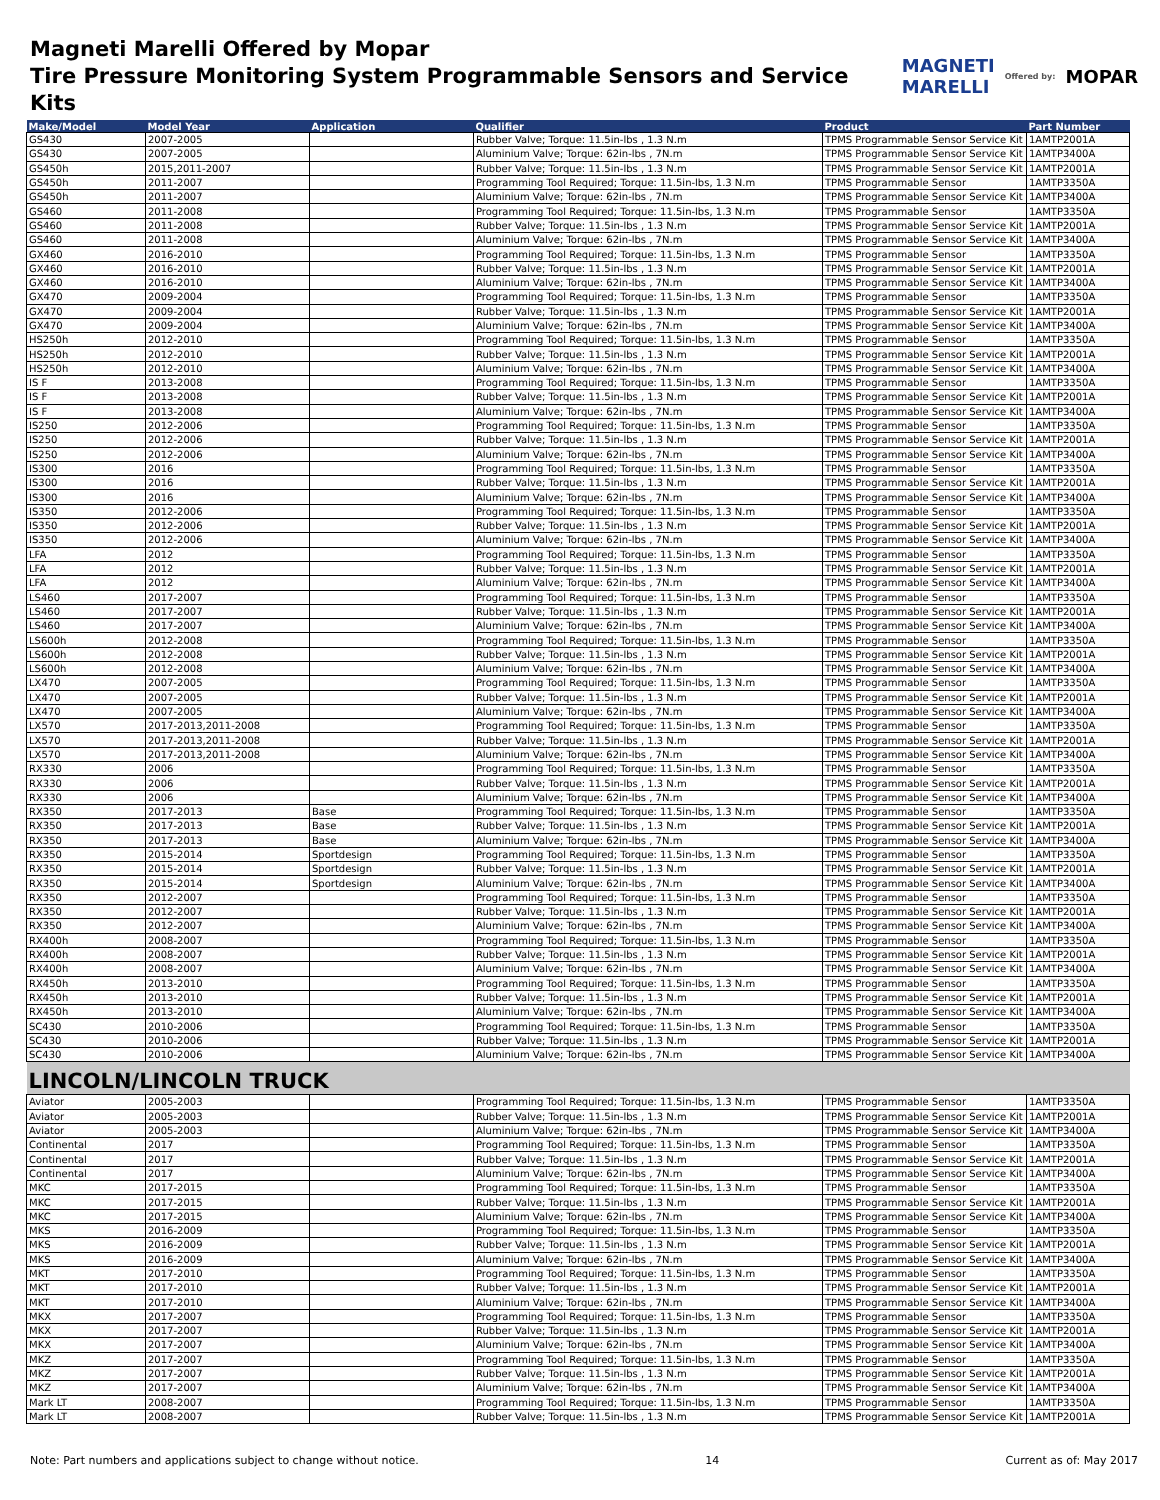Magneti Marelli Offered by Mopar
Tire Pressure Monitoring System Programmable Sensors and Service Kits
MAGNETI
MARELLI Offered by: MOPAR
| Make/Model | Model Year | Application | Qualifier | Product | Part Number |
| --- | --- | --- | --- | --- | --- |
| GS430 | 2007-2005 | | Rubber Valve; Torque: 11.5in-lbs , 1.3 N.m | TPMS Programmable Sensor Service Kit | 1AMTP2001A |
| GS430 | 2007-2005 | | Aluminium Valve; Torque: 62in-lbs , 7N.m | TPMS Programmable Sensor Service Kit | 1AMTP3400A |
| GS450h | 2015,2011-2007 | | Rubber Valve; Torque: 11.5in-lbs , 1.3 N.m | TPMS Programmable Sensor Service Kit | 1AMTP2001A |
| GS450h | 2011-2007 | | Programming Tool Required; Torque: 11.5in-lbs, 1.3 N.m | TPMS Programmable Sensor | 1AMTP3350A |
| GS450h | 2011-2007 | | Aluminium Valve; Torque: 62in-lbs , 7N.m | TPMS Programmable Sensor Service Kit | 1AMTP3400A |
| GS460 | 2011-2008 | | Programming Tool Required; Torque: 11.5in-lbs, 1.3 N.m | TPMS Programmable Sensor | 1AMTP3350A |
| GS460 | 2011-2008 | | Rubber Valve; Torque: 11.5in-lbs , 1.3 N.m | TPMS Programmable Sensor Service Kit | 1AMTP2001A |
| GS460 | 2011-2008 | | Aluminium Valve; Torque: 62in-lbs , 7N.m | TPMS Programmable Sensor Service Kit | 1AMTP3400A |
| GX460 | 2016-2010 | | Programming Tool Required; Torque: 11.5in-lbs, 1.3 N.m | TPMS Programmable Sensor | 1AMTP3350A |
| GX460 | 2016-2010 | | Rubber Valve; Torque: 11.5in-lbs , 1.3 N.m | TPMS Programmable Sensor Service Kit | 1AMTP2001A |
| GX460 | 2016-2010 | | Aluminium Valve; Torque: 62in-lbs , 7N.m | TPMS Programmable Sensor Service Kit | 1AMTP3400A |
| GX470 | 2009-2004 | | Programming Tool Required; Torque: 11.5in-lbs, 1.3 N.m | TPMS Programmable Sensor | 1AMTP3350A |
| GX470 | 2009-2004 | | Rubber Valve; Torque: 11.5in-lbs , 1.3 N.m | TPMS Programmable Sensor Service Kit | 1AMTP2001A |
| GX470 | 2009-2004 | | Aluminium Valve; Torque: 62in-lbs , 7N.m | TPMS Programmable Sensor Service Kit | 1AMTP3400A |
| HS250h | 2012-2010 | | Programming Tool Required; Torque: 11.5in-lbs, 1.3 N.m | TPMS Programmable Sensor | 1AMTP3350A |
| HS250h | 2012-2010 | | Rubber Valve; Torque: 11.5in-lbs , 1.3 N.m | TPMS Programmable Sensor Service Kit | 1AMTP2001A |
| HS250h | 2012-2010 | | Aluminium Valve; Torque: 62in-lbs , 7N.m | TPMS Programmable Sensor Service Kit | 1AMTP3400A |
| IS F | 2013-2008 | | Programming Tool Required; Torque: 11.5in-lbs, 1.3 N.m | TPMS Programmable Sensor | 1AMTP3350A |
| IS F | 2013-2008 | | Rubber Valve; Torque: 11.5in-lbs , 1.3 N.m | TPMS Programmable Sensor Service Kit | 1AMTP2001A |
| IS F | 2013-2008 | | Aluminium Valve; Torque: 62in-lbs , 7N.m | TPMS Programmable Sensor Service Kit | 1AMTP3400A |
| IS250 | 2012-2006 | | Programming Tool Required; Torque: 11.5in-lbs, 1.3 N.m | TPMS Programmable Sensor | 1AMTP3350A |
| IS250 | 2012-2006 | | Rubber Valve; Torque: 11.5in-lbs , 1.3 N.m | TPMS Programmable Sensor Service Kit | 1AMTP2001A |
| IS250 | 2012-2006 | | Aluminium Valve; Torque: 62in-lbs , 7N.m | TPMS Programmable Sensor Service Kit | 1AMTP3400A |
| IS300 | 2016 | | Programming Tool Required; Torque: 11.5in-lbs, 1.3 N.m | TPMS Programmable Sensor | 1AMTP3350A |
| IS300 | 2016 | | Rubber Valve; Torque: 11.5in-lbs , 1.3 N.m | TPMS Programmable Sensor Service Kit | 1AMTP2001A |
| IS300 | 2016 | | Aluminium Valve; Torque: 62in-lbs , 7N.m | TPMS Programmable Sensor Service Kit | 1AMTP3400A |
| IS350 | 2012-2006 | | Programming Tool Required; Torque: 11.5in-lbs, 1.3 N.m | TPMS Programmable Sensor | 1AMTP3350A |
| IS350 | 2012-2006 | | Rubber Valve; Torque: 11.5in-lbs , 1.3 N.m | TPMS Programmable Sensor Service Kit | 1AMTP2001A |
| IS350 | 2012-2006 | | Aluminium Valve; Torque: 62in-lbs , 7N.m | TPMS Programmable Sensor Service Kit | 1AMTP3400A |
| LFA | 2012 | | Programming Tool Required; Torque: 11.5in-lbs, 1.3 N.m | TPMS Programmable Sensor | 1AMTP3350A |
| LFA | 2012 | | Rubber Valve; Torque: 11.5in-lbs , 1.3 N.m | TPMS Programmable Sensor Service Kit | 1AMTP2001A |
| LFA | 2012 | | Aluminium Valve; Torque: 62in-lbs , 7N.m | TPMS Programmable Sensor Service Kit | 1AMTP3400A |
| LS460 | 2017-2007 | | Programming Tool Required; Torque: 11.5in-lbs, 1.3 N.m | TPMS Programmable Sensor | 1AMTP3350A |
| LS460 | 2017-2007 | | Rubber Valve; Torque: 11.5in-lbs , 1.3 N.m | TPMS Programmable Sensor Service Kit | 1AMTP2001A |
| LS460 | 2017-2007 | | Aluminium Valve; Torque: 62in-lbs , 7N.m | TPMS Programmable Sensor Service Kit | 1AMTP3400A |
| LS600h | 2012-2008 | | Programming Tool Required; Torque: 11.5in-lbs, 1.3 N.m | TPMS Programmable Sensor | 1AMTP3350A |
| LS600h | 2012-2008 | | Rubber Valve; Torque: 11.5in-lbs , 1.3 N.m | TPMS Programmable Sensor Service Kit | 1AMTP2001A |
| LS600h | 2012-2008 | | Aluminium Valve; Torque: 62in-lbs , 7N.m | TPMS Programmable Sensor Service Kit | 1AMTP3400A |
| LX470 | 2007-2005 | | Programming Tool Required; Torque: 11.5in-lbs, 1.3 N.m | TPMS Programmable Sensor | 1AMTP3350A |
| LX470 | 2007-2005 | | Rubber Valve; Torque: 11.5in-lbs , 1.3 N.m | TPMS Programmable Sensor Service Kit | 1AMTP2001A |
| LX470 | 2007-2005 | | Aluminium Valve; Torque: 62in-lbs , 7N.m | TPMS Programmable Sensor Service Kit | 1AMTP3400A |
| LX570 | 2017-2013,2011-2008 | | Programming Tool Required; Torque: 11.5in-lbs, 1.3 N.m | TPMS Programmable Sensor | 1AMTP3350A |
| LX570 | 2017-2013,2011-2008 | | Rubber Valve; Torque: 11.5in-lbs , 1.3 N.m | TPMS Programmable Sensor Service Kit | 1AMTP2001A |
| LX570 | 2017-2013,2011-2008 | | Aluminium Valve; Torque: 62in-lbs , 7N.m | TPMS Programmable Sensor Service Kit | 1AMTP3400A |
| RX330 | 2006 | | Programming Tool Required; Torque: 11.5in-lbs, 1.3 N.m | TPMS Programmable Sensor | 1AMTP3350A |
| RX330 | 2006 | | Rubber Valve; Torque: 11.5in-lbs , 1.3 N.m | TPMS Programmable Sensor Service Kit | 1AMTP2001A |
| RX330 | 2006 | | Aluminium Valve; Torque: 62in-lbs , 7N.m | TPMS Programmable Sensor Service Kit | 1AMTP3400A |
| RX350 | 2017-2013 | Base | Programming Tool Required; Torque: 11.5in-lbs, 1.3 N.m | TPMS Programmable Sensor | 1AMTP3350A |
| RX350 | 2017-2013 | Base | Rubber Valve; Torque: 11.5in-lbs , 1.3 N.m | TPMS Programmable Sensor Service Kit | 1AMTP2001A |
| RX350 | 2017-2013 | Base | Aluminium Valve; Torque: 62in-lbs , 7N.m | TPMS Programmable Sensor Service Kit | 1AMTP3400A |
| RX350 | 2015-2014 | Sportdesign | Programming Tool Required; Torque: 11.5in-lbs, 1.3 N.m | TPMS Programmable Sensor | 1AMTP3350A |
| RX350 | 2015-2014 | Sportdesign | Rubber Valve; Torque: 11.5in-lbs , 1.3 N.m | TPMS Programmable Sensor Service Kit | 1AMTP2001A |
| RX350 | 2015-2014 | Sportdesign | Aluminium Valve; Torque: 62in-lbs , 7N.m | TPMS Programmable Sensor Service Kit | 1AMTP3400A |
| RX350 | 2012-2007 | | Programming Tool Required; Torque: 11.5in-lbs, 1.3 N.m | TPMS Programmable Sensor | 1AMTP3350A |
| RX350 | 2012-2007 | | Rubber Valve; Torque: 11.5in-lbs , 1.3 N.m | TPMS Programmable Sensor Service Kit | 1AMTP2001A |
| RX350 | 2012-2007 | | Aluminium Valve; Torque: 62in-lbs , 7N.m | TPMS Programmable Sensor Service Kit | 1AMTP3400A |
| RX400h | 2008-2007 | | Programming Tool Required; Torque: 11.5in-lbs, 1.3 N.m | TPMS Programmable Sensor | 1AMTP3350A |
| RX400h | 2008-2007 | | Rubber Valve; Torque: 11.5in-lbs , 1.3 N.m | TPMS Programmable Sensor Service Kit | 1AMTP2001A |
| RX400h | 2008-2007 | | Aluminium Valve; Torque: 62in-lbs , 7N.m | TPMS Programmable Sensor Service Kit | 1AMTP3400A |
| RX450h | 2013-2010 | | Programming Tool Required; Torque: 11.5in-lbs, 1.3 N.m | TPMS Programmable Sensor | 1AMTP3350A |
| RX450h | 2013-2010 | | Rubber Valve; Torque: 11.5in-lbs , 1.3 N.m | TPMS Programmable Sensor Service Kit | 1AMTP2001A |
| RX450h | 2013-2010 | | Aluminium Valve; Torque: 62in-lbs , 7N.m | TPMS Programmable Sensor Service Kit | 1AMTP3400A |
| SC430 | 2010-2006 | | Programming Tool Required; Torque: 11.5in-lbs, 1.3 N.m | TPMS Programmable Sensor | 1AMTP3350A |
| SC430 | 2010-2006 | | Rubber Valve; Torque: 11.5in-lbs , 1.3 N.m | TPMS Programmable Sensor Service Kit | 1AMTP2001A |
| SC430 | 2010-2006 | | Aluminium Valve; Torque: 62in-lbs , 7N.m | TPMS Programmable Sensor Service Kit | 1AMTP3400A |
| LINCOLN/LINCOLN TRUCK | | | | | |
| Aviator | 2005-2003 | | Programming Tool Required; Torque: 11.5in-lbs, 1.3 N.m | TPMS Programmable Sensor | 1AMTP3350A |
| Aviator | 2005-2003 | | Rubber Valve; Torque: 11.5in-lbs , 1.3 N.m | TPMS Programmable Sensor Service Kit | 1AMTP2001A |
| Aviator | 2005-2003 | | Aluminium Valve; Torque: 62in-lbs , 7N.m | TPMS Programmable Sensor Service Kit | 1AMTP3400A |
| Continental | 2017 | | Programming Tool Required; Torque: 11.5in-lbs, 1.3 N.m | TPMS Programmable Sensor | 1AMTP3350A |
| Continental | 2017 | | Rubber Valve; Torque: 11.5in-lbs , 1.3 N.m | TPMS Programmable Sensor Service Kit | 1AMTP2001A |
| Continental | 2017 | | Aluminium Valve; Torque: 62in-lbs , 7N.m | TPMS Programmable Sensor Service Kit | 1AMTP3400A |
| MKC | 2017-2015 | | Programming Tool Required; Torque: 11.5in-lbs, 1.3 N.m | TPMS Programmable Sensor | 1AMTP3350A |
| MKC | 2017-2015 | | Rubber Valve; Torque: 11.5in-lbs , 1.3 N.m | TPMS Programmable Sensor Service Kit | 1AMTP2001A |
| MKC | 2017-2015 | | Aluminium Valve; Torque: 62in-lbs , 7N.m | TPMS Programmable Sensor Service Kit | 1AMTP3400A |
| MKS | 2016-2009 | | Programming Tool Required; Torque: 11.5in-lbs, 1.3 N.m | TPMS Programmable Sensor | 1AMTP3350A |
| MKS | 2016-2009 | | Rubber Valve; Torque: 11.5in-lbs , 1.3 N.m | TPMS Programmable Sensor Service Kit | 1AMTP2001A |
| MKS | 2016-2009 | | Aluminium Valve; Torque: 62in-lbs , 7N.m | TPMS Programmable Sensor Service Kit | 1AMTP3400A |
| MKT | 2017-2010 | | Programming Tool Required; Torque: 11.5in-lbs, 1.3 N.m | TPMS Programmable Sensor | 1AMTP3350A |
| MKT | 2017-2010 | | Rubber Valve; Torque: 11.5in-lbs , 1.3 N.m | TPMS Programmable Sensor Service Kit | 1AMTP2001A |
| MKT | 2017-2010 | | Aluminium Valve; Torque: 62in-lbs , 7N.m | TPMS Programmable Sensor Service Kit | 1AMTP3400A |
| MKX | 2017-2007 | | Programming Tool Required; Torque: 11.5in-lbs, 1.3 N.m | TPMS Programmable Sensor | 1AMTP3350A |
| MKX | 2017-2007 | | Rubber Valve; Torque: 11.5in-lbs , 1.3 N.m | TPMS Programmable Sensor Service Kit | 1AMTP2001A |
| MKX | 2017-2007 | | Aluminium Valve; Torque: 62in-lbs , 7N.m | TPMS Programmable Sensor Service Kit | 1AMTP3400A |
| MKZ | 2017-2007 | | Programming Tool Required; Torque: 11.5in-lbs, 1.3 N.m | TPMS Programmable Sensor | 1AMTP3350A |
| MKZ | 2017-2007 | | Rubber Valve; Torque: 11.5in-lbs , 1.3 N.m | TPMS Programmable Sensor Service Kit | 1AMTP2001A |
| MKZ | 2017-2007 | | Aluminium Valve; Torque: 62in-lbs , 7N.m | TPMS Programmable Sensor Service Kit | 1AMTP3400A |
| Mark LT | 2008-2007 | | Programming Tool Required; Torque: 11.5in-lbs, 1.3 N.m | TPMS Programmable Sensor | 1AMTP3350A |
| Mark LT | 2008-2007 | | Rubber Valve; Torque: 11.5in-lbs , 1.3 N.m | TPMS Programmable Sensor Service Kit | 1AMTP2001A |
Note: Part numbers and applications subject to change without notice. 14 Current as of: May 2017